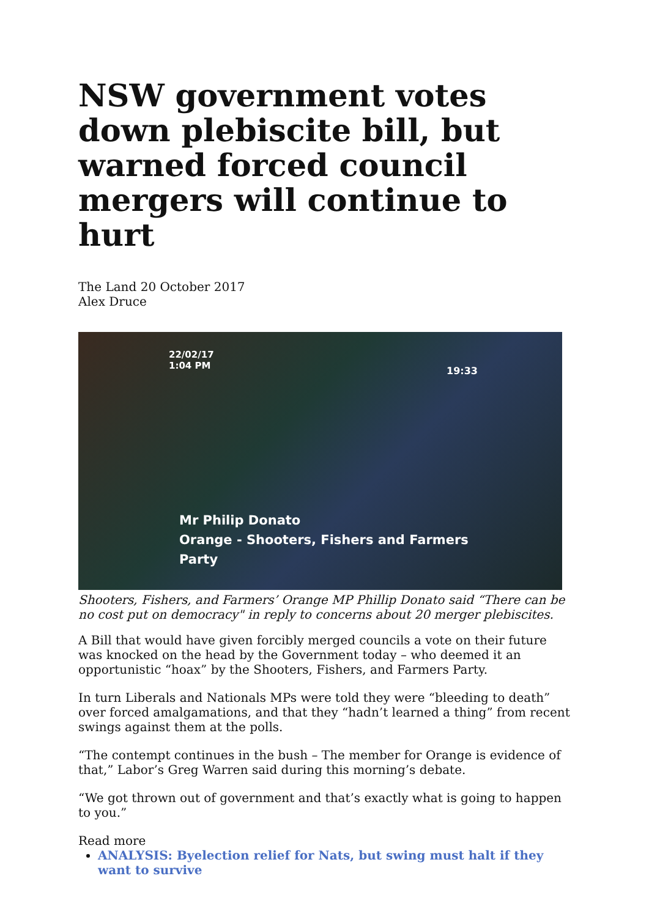NSW government votes down plebiscite bill, but warned forced council mergers will continue to hurt
The Land 20 October 2017
Alex Druce
22/02/17
1:04 PM
19:33
Mr Philip Donato
Orange - Shooters, Fishers and Farmers
Party
Shooters, Fishers, and Farmers’ Orange MP Phillip Donato said “There can be no cost put on democracy" in reply to concerns about 20 merger plebiscites.
A Bill that would have given forcibly merged councils a vote on their future was knocked on the head by the Government today – who deemed it an opportunistic “hoax” by the Shooters, Fishers, and Farmers Party.
In turn Liberals and Nationals MPs were told they were “bleeding to death” over forced amalgamations, and that they “hadn’t learned a thing” from recent swings against them at the polls.
“The contempt continues in the bush – The member for Orange is evidence of that,” Labor’s Greg Warren said during this morning’s debate.
“We got thrown out of government and that’s exactly what is going to happen to you.”
Read more
ANALYSIS: Byelection relief for Nats, but swing must halt if they want to survive